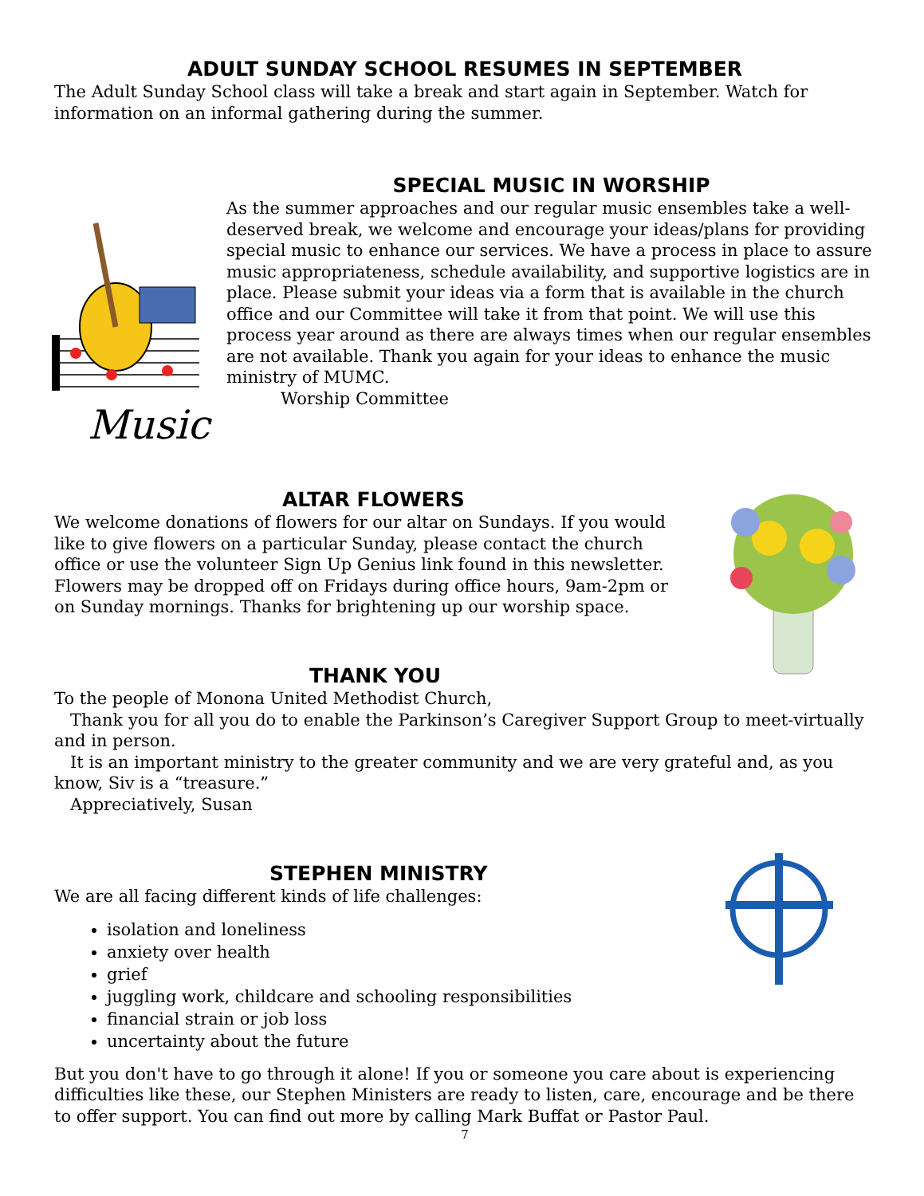ADULT SUNDAY SCHOOL RESUMES IN SEPTEMBER
The Adult Sunday School class will take a break and start again in September. Watch for information on an informal gathering during the summer.
Music
SPECIAL MUSIC IN WORSHIP
As the summer approaches and our regular music ensembles take a well-deserved break, we welcome and encourage your ideas/plans for providing special music to enhance our services. We have a process in place to assure music appropriateness, schedule availability, and supportive logistics are in place. Please submit your ideas via a form that is available in the church office and our Committee will take it from that point. We will use this process year around as there are always times when our regular ensembles are not available. Thank you again for your ideas to enhance the music ministry of MUMC.
Worship Committee
ALTAR FLOWERS
We welcome donations of flowers for our altar on Sundays. If you would like to give flowers on a particular Sunday, please contact the church office or use the volunteer Sign Up Genius link found in this newsletter. Flowers may be dropped off on Fridays during office hours, 9am-2pm or on Sunday mornings. Thanks for brightening up our worship space.
THANK YOU
To the people of Monona United Methodist Church,
Thank you for all you do to enable the Parkinson’s Caregiver Support Group to meet-virtually and in person.
It is an important ministry to the greater community and we are very grateful and, as you know, Siv is a “treasure.”
Appreciatively, Susan
STEPHEN MINISTRY
We are all facing different kinds of life challenges:
isolation and loneliness
anxiety over health
grief
juggling work, childcare and schooling responsibilities
financial strain or job loss
uncertainty about the future
But you don't have to go through it alone! If you or someone you care about is experiencing difficulties like these, our Stephen Ministers are ready to listen, care, encourage and be there to offer support. You can find out more by calling Mark Buffat or Pastor Paul.
7